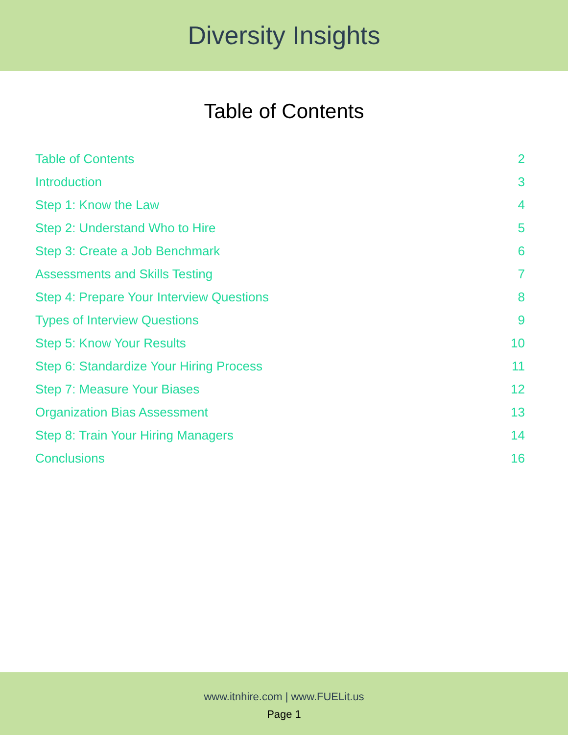Diversity Insights
Table of Contents
Table of Contents 2
Introduction 3
Step 1: Know the Law 4
Step 2: Understand Who to Hire 5
Step 3: Create a Job Benchmark 6
Assessments and Skills Testing 7
Step 4: Prepare Your Interview Questions 8
Types of Interview Questions 9
Step 5: Know Your Results 10
Step 6: Standardize Your Hiring Process 11
Step 7: Measure Your Biases 12
Organization Bias Assessment 13
Step 8: Train Your Hiring Managers 14
Conclusions 16
www.itnhire.com | www.FUELit.us
Page 1